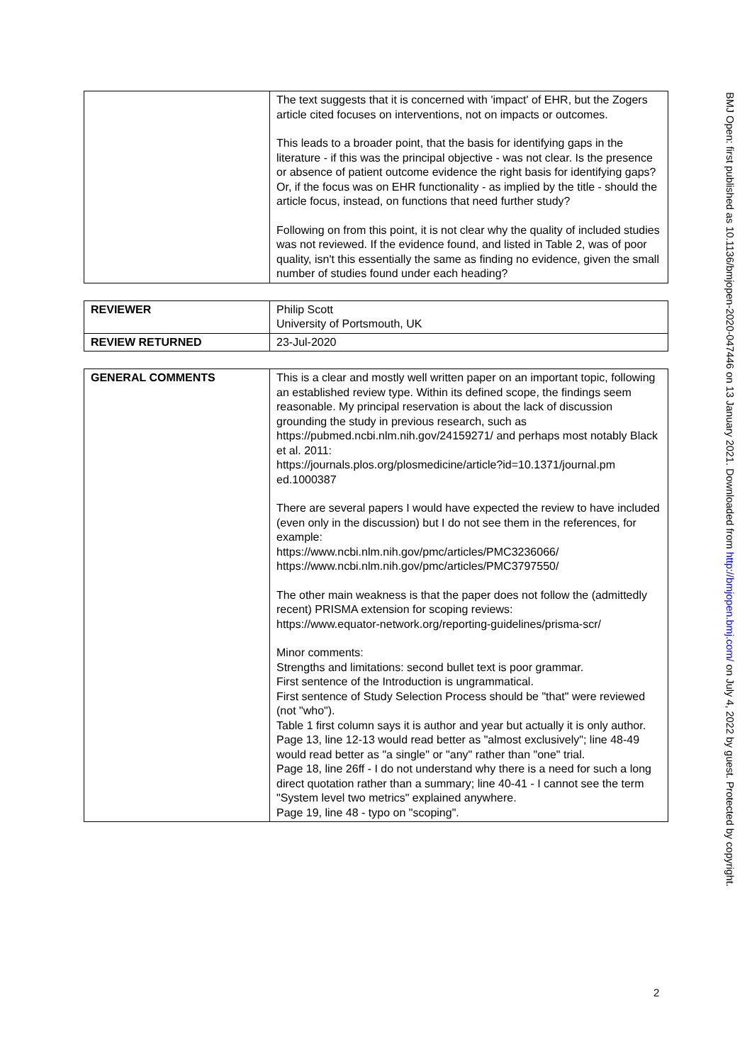| | The text suggests that it is concerned with 'impact' of EHR, but the Zogers article cited focuses on interventions, not on impacts or outcomes. This leads to a broader point, that the basis for identifying gaps in the literature - if this was the principal objective - was not clear. Is the presence or absence of patient outcome evidence the right basis for identifying gaps? Or, if the focus was on EHR functionality - as implied by the title - should the article focus, instead, on functions that need further study? Following on from this point, it is not clear why the quality of included studies was not reviewed. If the evidence found, and listed in Table 2, was of poor quality, isn't this essentially the same as finding no evidence, given the small number of studies found under each heading? |
| REVIEWER | Philip Scott University of Portsmouth, UK |
| REVIEW RETURNED | 23-Jul-2020 |
| GENERAL COMMENTS | This is a clear and mostly well written paper on an important topic, following an established review type. Within its defined scope, the findings seem reasonable. My principal reservation is about the lack of discussion grounding the study in previous research, such as https://pubmed.ncbi.nlm.nih.gov/24159271/ and perhaps most notably Black et al. 2011: https://journals.plos.org/plosmedicine/article?id=10.1371/journal.pm ed.1000387 There are several papers I would have expected the review to have included (even only in the discussion) but I do not see them in the references, for example: https://www.ncbi.nlm.nih.gov/pmc/articles/PMC3236066/ https://www.ncbi.nlm.nih.gov/pmc/articles/PMC3797550/ The other main weakness is that the paper does not follow the (admittedly recent) PRISMA extension for scoping reviews: https://www.equator-network.org/reporting-guidelines/prisma-scr/ Minor comments: Strengths and limitations: second bullet text is poor grammar. First sentence of the Introduction is ungrammatical. First sentence of Study Selection Process should be "that" were reviewed (not "who"). Table 1 first column says it is author and year but actually it is only author. Page 13, line 12-13 would read better as "almost exclusively"; line 48-49 would read better as "a single" or "any" rather than "one" trial. Page 18, line 26ff - I do not understand why there is a need for such a long direct quotation rather than a summary; line 40-41 - I cannot see the term "System level two metrics" explained anywhere. Page 19, line 48 - typo on "scoping". |
BMJ Open: first published as 10.1136/bmjopen-2020-047446 on 13 January 2021. Downloaded from http://bmjopen.bmj.com/ on July 4, 2022 by guest. Protected by copyright.
2